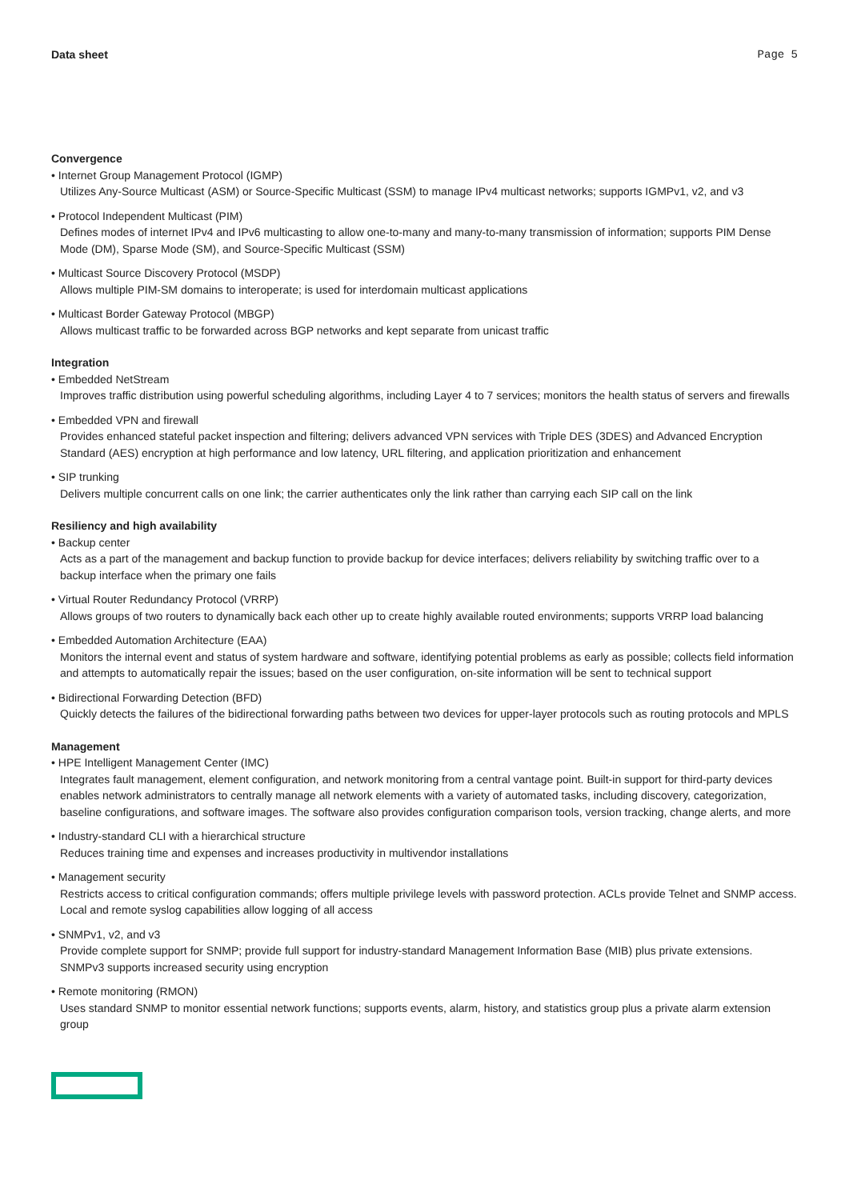Data sheet Page 5
Convergence
• Internet Group Management Protocol (IGMP)
Utilizes Any-Source Multicast (ASM) or Source-Specific Multicast (SSM) to manage IPv4 multicast networks; supports IGMPv1, v2, and v3
• Protocol Independent Multicast (PIM)
Defines modes of internet IPv4 and IPv6 multicasting to allow one-to-many and many-to-many transmission of information; supports PIM Dense Mode (DM), Sparse Mode (SM), and Source-Specific Multicast (SSM)
• Multicast Source Discovery Protocol (MSDP)
Allows multiple PIM-SM domains to interoperate; is used for interdomain multicast applications
• Multicast Border Gateway Protocol (MBGP)
Allows multicast traffic to be forwarded across BGP networks and kept separate from unicast traffic
Integration
• Embedded NetStream
Improves traffic distribution using powerful scheduling algorithms, including Layer 4 to 7 services; monitors the health status of servers and firewalls
• Embedded VPN and firewall
Provides enhanced stateful packet inspection and filtering; delivers advanced VPN services with Triple DES (3DES) and Advanced Encryption Standard (AES) encryption at high performance and low latency, URL filtering, and application prioritization and enhancement
• SIP trunking
Delivers multiple concurrent calls on one link; the carrier authenticates only the link rather than carrying each SIP call on the link
Resiliency and high availability
• Backup center
Acts as a part of the management and backup function to provide backup for device interfaces; delivers reliability by switching traffic over to a backup interface when the primary one fails
• Virtual Router Redundancy Protocol (VRRP)
Allows groups of two routers to dynamically back each other up to create highly available routed environments; supports VRRP load balancing
• Embedded Automation Architecture (EAA)
Monitors the internal event and status of system hardware and software, identifying potential problems as early as possible; collects field information and attempts to automatically repair the issues; based on the user configuration, on-site information will be sent to technical support
• Bidirectional Forwarding Detection (BFD)
Quickly detects the failures of the bidirectional forwarding paths between two devices for upper-layer protocols such as routing protocols and MPLS
Management
• HPE Intelligent Management Center (IMC)
Integrates fault management, element configuration, and network monitoring from a central vantage point. Built-in support for third-party devices enables network administrators to centrally manage all network elements with a variety of automated tasks, including discovery, categorization, baseline configurations, and software images. The software also provides configuration comparison tools, version tracking, change alerts, and more
• Industry-standard CLI with a hierarchical structure
Reduces training time and expenses and increases productivity in multivendor installations
• Management security
Restricts access to critical configuration commands; offers multiple privilege levels with password protection. ACLs provide Telnet and SNMP access. Local and remote syslog capabilities allow logging of all access
• SNMPv1, v2, and v3
Provide complete support for SNMP; provide full support for industry-standard Management Information Base (MIB) plus private extensions. SNMPv3 supports increased security using encryption
• Remote monitoring (RMON)
Uses standard SNMP to monitor essential network functions; supports events, alarm, history, and statistics group plus a private alarm extension group